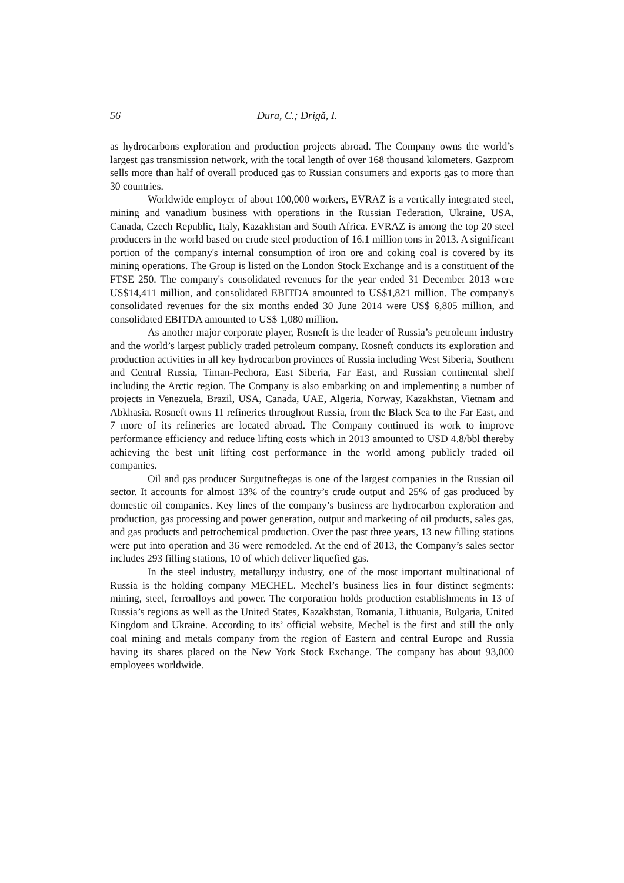56 Dura, C.; Drigă, I.
as hydrocarbons exploration and production projects abroad. The Company owns the world’s largest gas transmission network, with the total length of over 168 thousand kilometers. Gazprom sells more than half of overall produced gas to Russian consumers and exports gas to more than 30 countries.
Worldwide employer of about 100,000 workers, EVRAZ is a vertically integrated steel, mining and vanadium business with operations in the Russian Federation, Ukraine, USA, Canada, Czech Republic, Italy, Kazakhstan and South Africa. EVRAZ is among the top 20 steel producers in the world based on crude steel production of 16.1 million tons in 2013. A significant portion of the company's internal consumption of iron ore and coking coal is covered by its mining operations. The Group is listed on the London Stock Exchange and is a constituent of the FTSE 250. The company's consolidated revenues for the year ended 31 December 2013 were US$14,411 million, and consolidated EBITDA amounted to US$1,821 million. The company's consolidated revenues for the six months ended 30 June 2014 were US$ 6,805 million, and consolidated EBITDA amounted to US$ 1,080 million.
As another major corporate player, Rosneft is the leader of Russia’s petroleum industry and the world’s largest publicly traded petroleum company. Rosneft conducts its exploration and production activities in all key hydrocarbon provinces of Russia including West Siberia, Southern and Central Russia, Timan-Pechora, East Siberia, Far East, and Russian continental shelf including the Arctic region. The Company is also embarking on and implementing a number of projects in Venezuela, Brazil, USA, Canada, UAE, Algeria, Norway, Kazakhstan, Vietnam and Abkhasia. Rosneft owns 11 refineries throughout Russia, from the Black Sea to the Far East, and 7 more of its refineries are located abroad. The Company continued its work to improve performance efficiency and reduce lifting costs which in 2013 amounted to USD 4.8/bbl thereby achieving the best unit lifting cost performance in the world among publicly traded oil companies.
Oil and gas producer Surgutneftegas is one of the largest companies in the Russian oil sector. It accounts for almost 13% of the country’s crude output and 25% of gas produced by domestic oil companies. Key lines of the company’s business are hydrocarbon exploration and production, gas processing and power generation, output and marketing of oil products, sales gas, and gas products and petrochemical production. Over the past three years, 13 new filling stations were put into operation and 36 were remodeled. At the end of 2013, the Company’s sales sector includes 293 filling stations, 10 of which deliver liquefied gas.
In the steel industry, metallurgy industry, one of the most important multinational of Russia is the holding company MECHEL. Mechel’s business lies in four distinct segments: mining, steel, ferroalloys and power. The corporation holds production establishments in 13 of Russia’s regions as well as the United States, Kazakhstan, Romania, Lithuania, Bulgaria, United Kingdom and Ukraine. According to its’ official website, Mechel is the first and still the only coal mining and metals company from the region of Eastern and central Europe and Russia having its shares placed on the New York Stock Exchange. The company has about 93,000 employees worldwide.